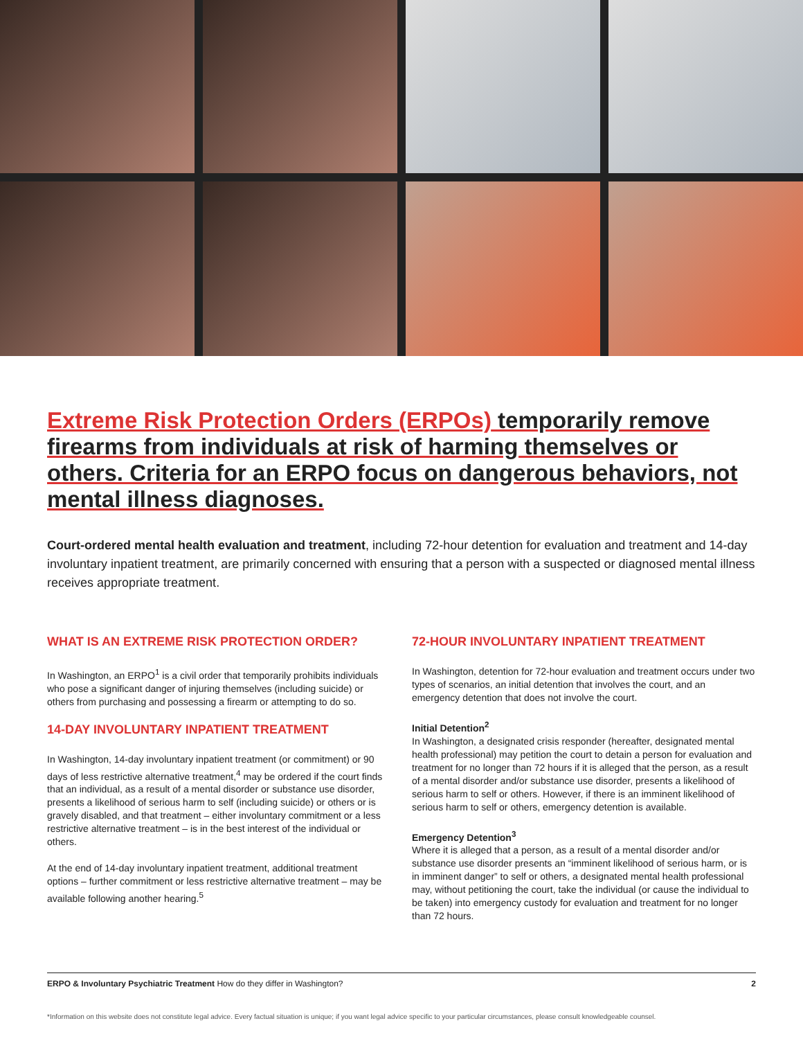Extreme Risk Protection Orders (ERPOs) temporarily remove firearms from individuals at risk of harming themselves or others. Criteria for an ERPO focus on dangerous behaviors, not mental illness diagnoses.
Court-ordered mental health evaluation and treatment, including 72-hour detention for evaluation and treatment and 14-day involuntary inpatient treatment, are primarily concerned with ensuring that a person with a suspected or diagnosed mental illness receives appropriate treatment.
WHAT IS AN EXTREME RISK PROTECTION ORDER?
In Washington, an ERPO<sup>1</sup> is a civil order that temporarily prohibits individuals who pose a significant danger of injuring themselves (including suicide) or others from purchasing and possessing a firearm or attempting to do so.
14-DAY INVOLUNTARY INPATIENT TREATMENT
In Washington, 14-day involuntary inpatient treatment (or commitment) or 90 days of less restrictive alternative treatment,<sup>4</sup> may be ordered if the court finds that an individual, as a result of a mental disorder or substance use disorder, presents a likelihood of serious harm to self (including suicide) or others or is gravely disabled, and that treatment – either involuntary commitment or a less restrictive alternative treatment – is in the best interest of the individual or others.
At the end of 14-day involuntary inpatient treatment, additional treatment options – further commitment or less restrictive alternative treatment – may be available following another hearing.<sup>5</sup>
72-HOUR INVOLUNTARY INPATIENT TREATMENT
In Washington, detention for 72-hour evaluation and treatment occurs under two types of scenarios, an initial detention that involves the court, and an emergency detention that does not involve the court.
Initial Detention<sup>2</sup>
In Washington, a designated crisis responder (hereafter, designated mental health professional) may petition the court to detain a person for evaluation and treatment for no longer than 72 hours if it is alleged that the person, as a result of a mental disorder and/or substance use disorder, presents a likelihood of serious harm to self or others. However, if there is an imminent likelihood of serious harm to self or others, emergency detention is available.
Emergency Detention<sup>3</sup>
Where it is alleged that a person, as a result of a mental disorder and/or substance use disorder presents an “imminent likelihood of serious harm, or is in imminent danger” to self or others, a designated mental health professional may, without petitioning the court, take the individual (or cause the individual to be taken) into emergency custody for evaluation and treatment for no longer than 72 hours.
ERPO & Involuntary Psychiatric Treatment How do they differ in Washington? 2
*Information on this website does not constitute legal advice. Every factual situation is unique; if you want legal advice specific to your particular circumstances, please consult knowledgeable counsel.